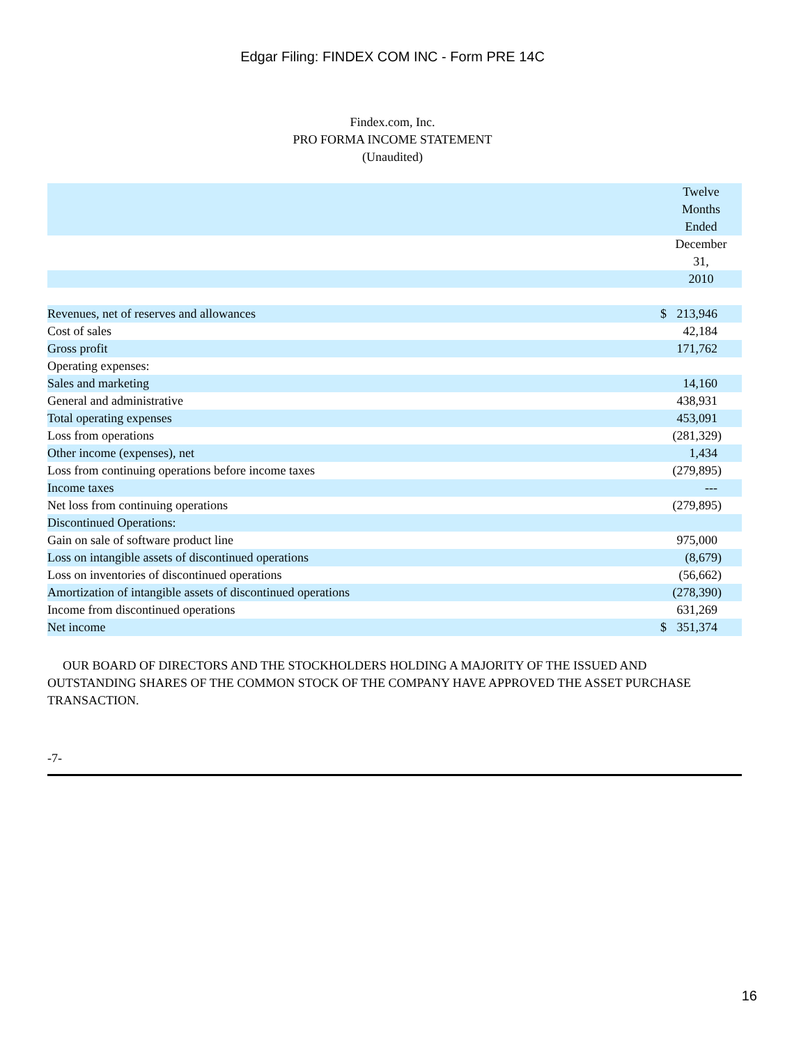Edgar Filing: FINDEX COM INC - Form PRE 14C
Findex.com, Inc.
PRO FORMA INCOME STATEMENT
(Unaudited)
| | Twelve Months Ended | | |
| | December 31, | | |
| | 2010 | | |
| Revenues, net of reserves and allowances | $ | 213,946 | |
| Cost of sales | | 42,184 | |
| Gross profit | | 171,762 | |
| Operating expenses: | | | |
| Sales and marketing | | 14,160 | |
| General and administrative | | 438,931 | |
| Total operating expenses | | 453,091 | |
| Loss from operations | | (281,329 | ) |
| Other income (expenses), net | | 1,434 | |
| Loss from continuing operations before income taxes | | (279,895 | ) |
| Income taxes | | --- | |
| Net loss from continuing operations | | (279,895 | ) |
| Discontinued Operations: | | | |
| Gain on sale of software product line | | 975,000 | |
| Loss on intangible assets of discontinued operations | | (8,679 | ) |
| Loss on inventories of discontinued operations | | (56,662 | ) |
| Amortization of intangible assets of discontinued operations | | (278,390 | ) |
| Income from discontinued operations | | 631,269 | |
| Net income | $ | 351,374 | |
OUR BOARD OF DIRECTORS AND THE STOCKHOLDERS HOLDING A MAJORITY OF THE ISSUED AND OUTSTANDING SHARES OF THE COMMON STOCK OF THE COMPANY HAVE APPROVED THE ASSET PURCHASE TRANSACTION.
-7-
16